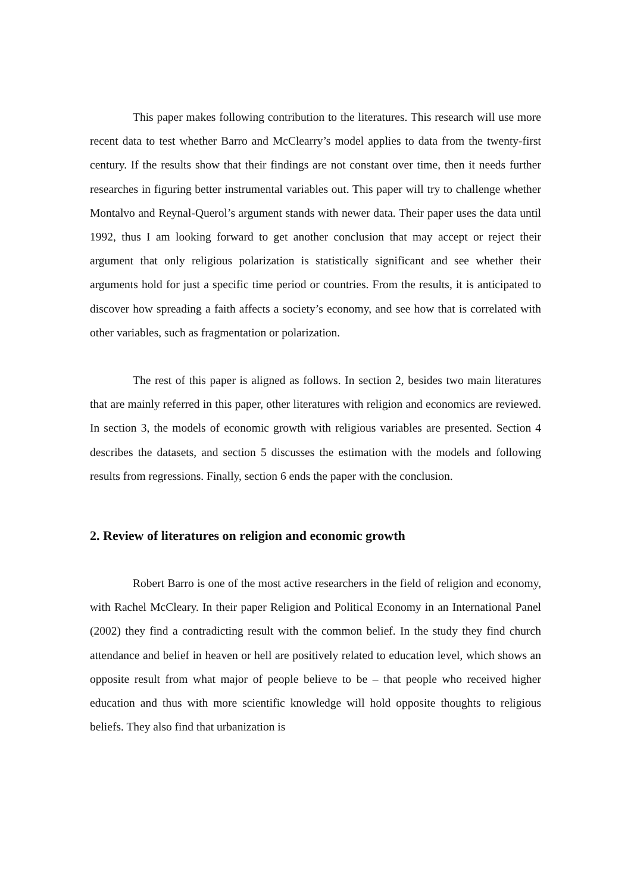This paper makes following contribution to the literatures. This research will use more recent data to test whether Barro and McClearry’s model applies to data from the twenty-first century. If the results show that their findings are not constant over time, then it needs further researches in figuring better instrumental variables out. This paper will try to challenge whether Montalvo and Reynal-Querol’s argument stands with newer data. Their paper uses the data until 1992, thus I am looking forward to get another conclusion that may accept or reject their argument that only religious polarization is statistically significant and see whether their arguments hold for just a specific time period or countries. From the results, it is anticipated to discover how spreading a faith affects a society’s economy, and see how that is correlated with other variables, such as fragmentation or polarization.
The rest of this paper is aligned as follows. In section 2, besides two main literatures that are mainly referred in this paper, other literatures with religion and economics are reviewed. In section 3, the models of economic growth with religious variables are presented. Section 4 describes the datasets, and section 5 discusses the estimation with the models and following results from regressions. Finally, section 6 ends the paper with the conclusion.
2. Review of literatures on religion and economic growth
Robert Barro is one of the most active researchers in the field of religion and economy, with Rachel McCleary. In their paper Religion and Political Economy in an International Panel (2002) they find a contradicting result with the common belief. In the study they find church attendance and belief in heaven or hell are positively related to education level, which shows an opposite result from what major of people believe to be – that people who received higher education and thus with more scientific knowledge will hold opposite thoughts to religious beliefs. They also find that urbanization is